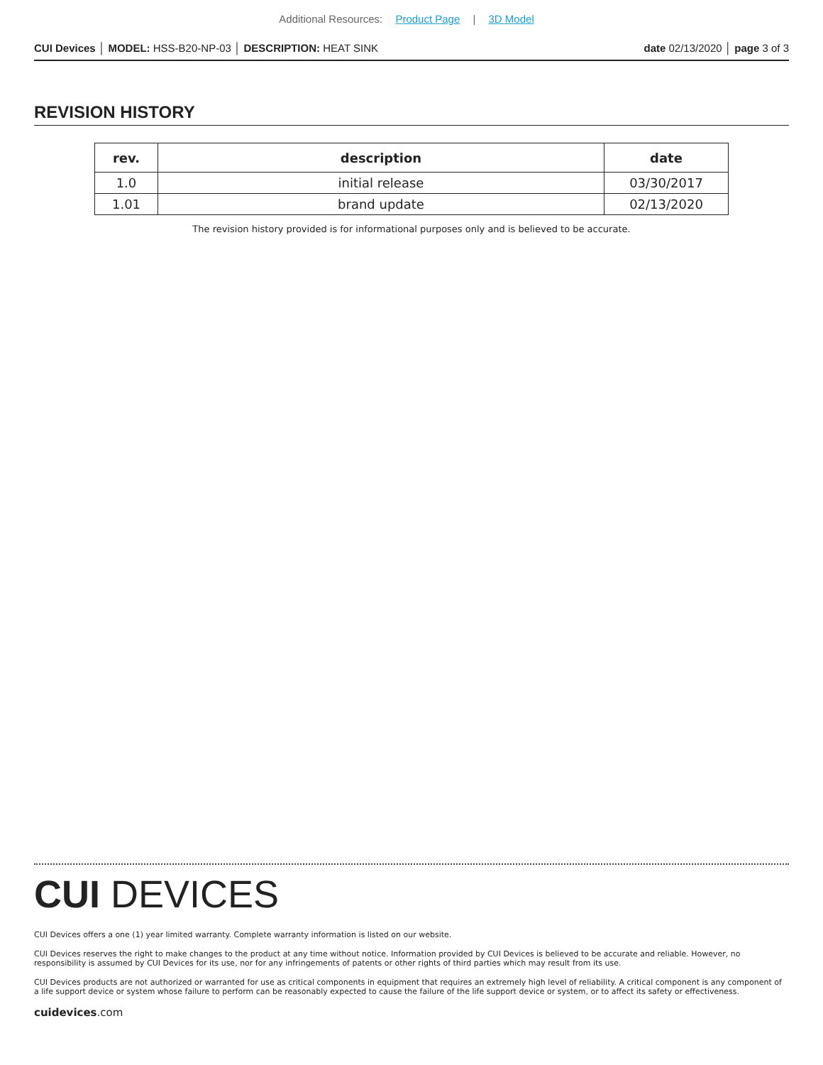Additional Resources: Product Page | 3D Model
CUI Devices │ MODEL: HSS-B20-NP-03 │ DESCRIPTION: HEAT SINK
date 02/13/2020 │ page 3 of 3
REVISION HISTORY
| rev. | description | date |
| --- | --- | --- |
| 1.0 | initial release | 03/30/2017 |
| 1.01 | brand update | 02/13/2020 |
The revision history provided is for informational purposes only and is believed to be accurate.
CUI DEVICES
CUI Devices offers a one (1) year limited warranty. Complete warranty information is listed on our website.
CUI Devices reserves the right to make changes to the product at any time without notice. Information provided by CUI Devices is believed to be accurate and reliable. However, no responsibility is assumed by CUI Devices for its use, nor for any infringements of patents or other rights of third parties which may result from its use.
CUI Devices products are not authorized or warranted for use as critical components in equipment that requires an extremely high level of reliability. A critical component is any component of a life support device or system whose failure to perform can be reasonably expected to cause the failure of the life support device or system, or to affect its safety or effectiveness.
cuidevices.com